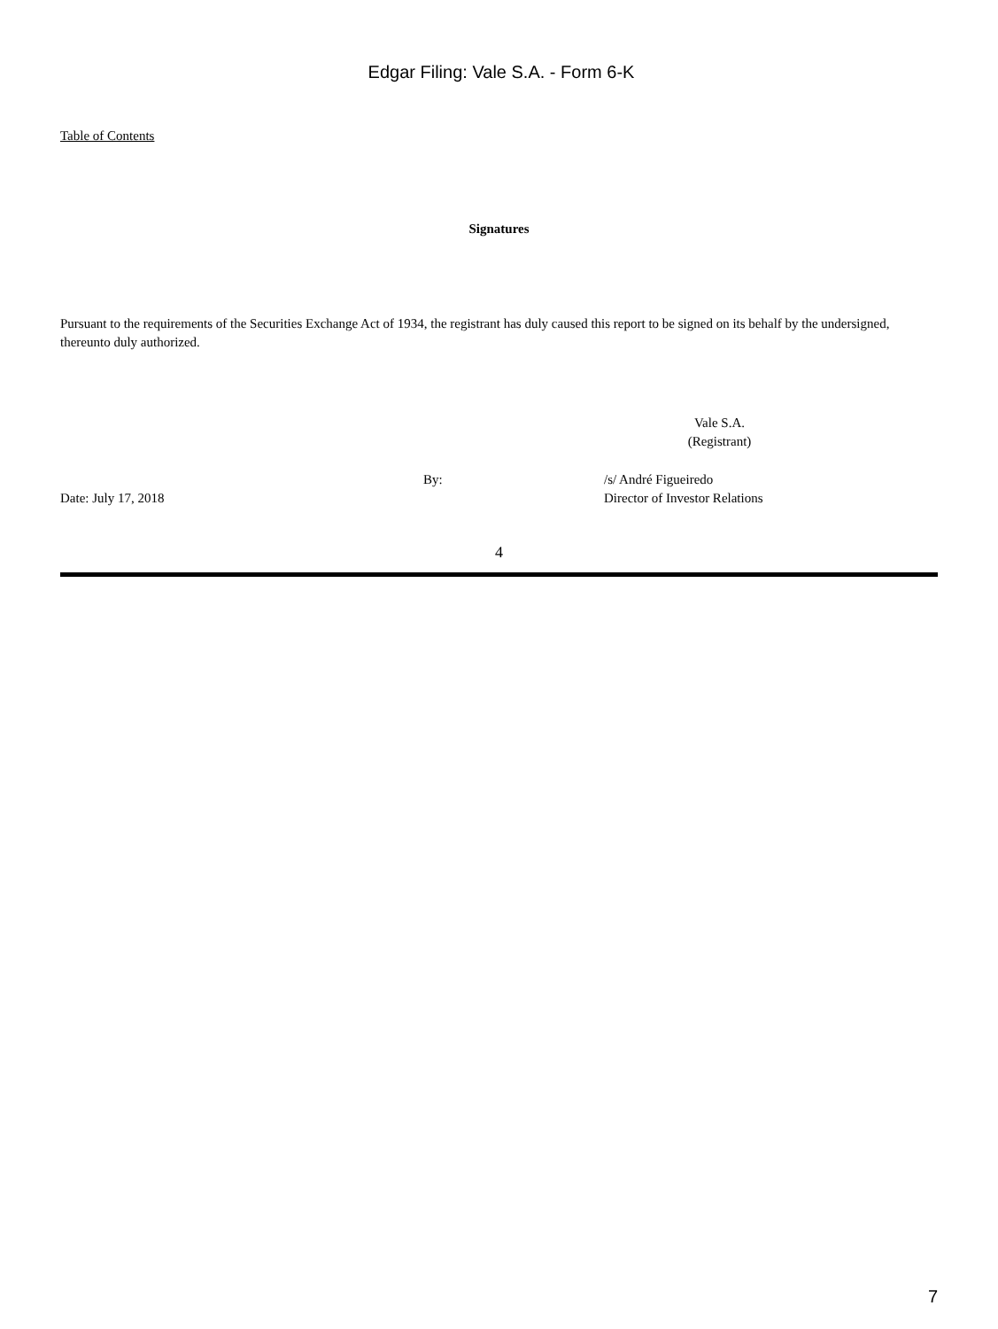Edgar Filing: Vale S.A. - Form 6-K
Table of Contents
Signatures
Pursuant to the requirements of the Securities Exchange Act of 1934, the registrant has duly caused this report to be signed on its behalf by the undersigned, thereunto duly authorized.
Vale S.A.
(Registrant)
Date: July 17, 2018
By: /s/ André Figueiredo
Director of Investor Relations
4
7